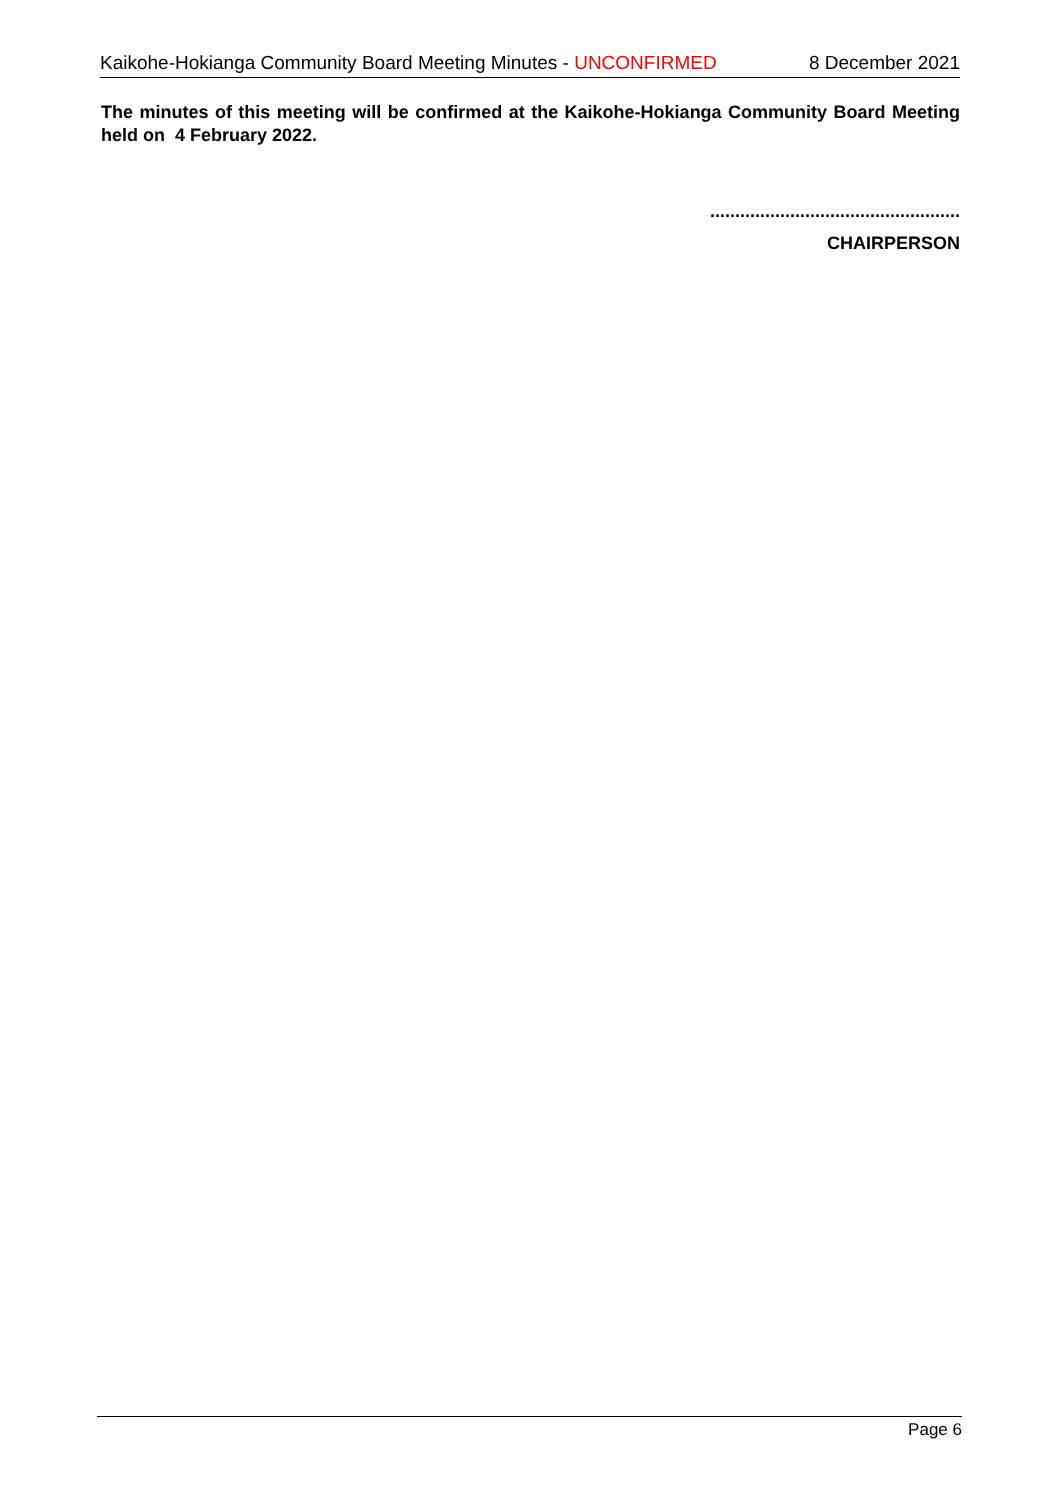Kaikohe-Hokianga Community Board Meeting Minutes - UNCONFIRMED 8 December 2021
The minutes of this meeting will be confirmed at the Kaikohe-Hokianga Community Board Meeting held on 4 February 2022.
..................................................
CHAIRPERSON
Page 6